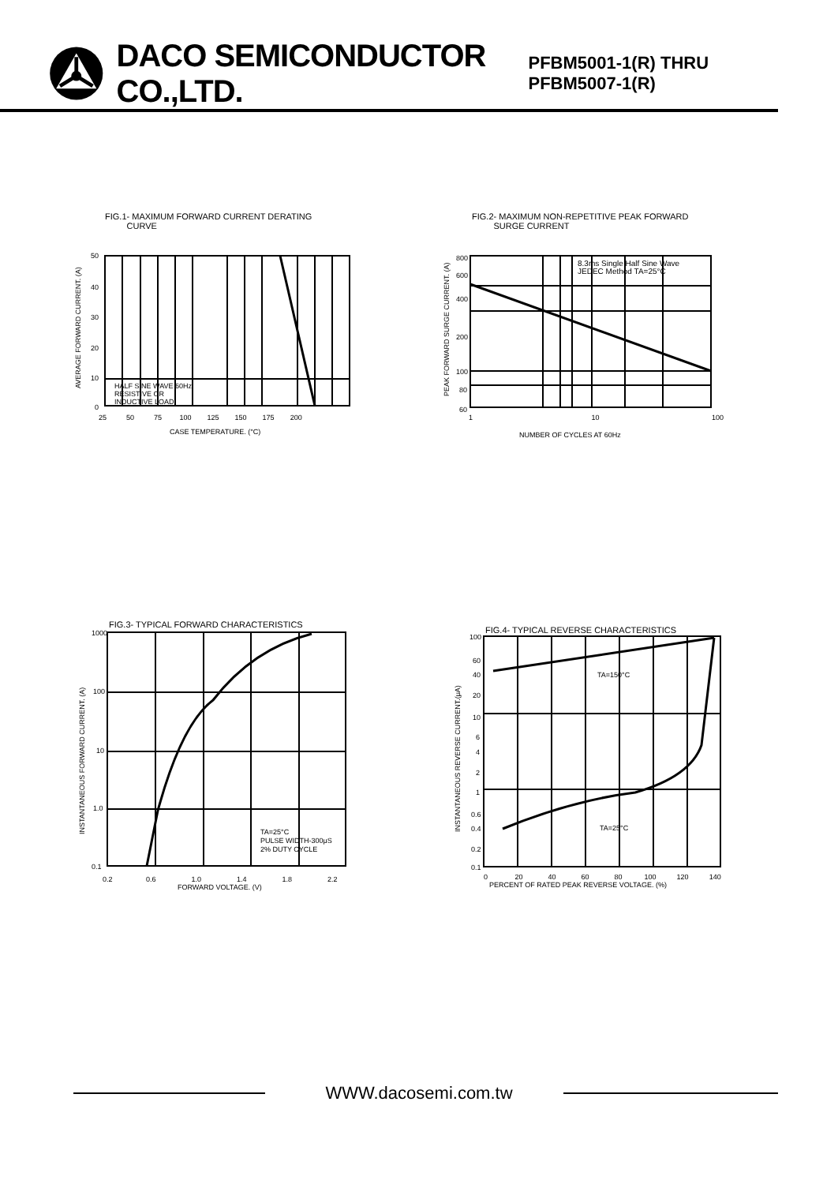DACO SEMICONDUCTOR CO.,LTD. PFBM5001-1(R) THRU PFBM5007-1(R)
FIG.1- MAXIMUM FORWARD CURRENT DERATING
CURVE
HALF SINE WAVE 60Hz
RESISTIVE OR
INDUCTIVE LOAD
50
40
30
20
10
0
AVERAGE FORWARD CURRENT. (A)
25 50 75 100 125 150 175 200
CASE TEMPERATURE. (°C)
FIG.2- MAXIMUM NON-REPETITIVE PEAK FORWARD
SURGE CURRENT
8.3ms Single Half Sine Wave
JEDEC Method TA=25°C
800
600
400
200
100
80
60
PEAK FORWARD SURGE CURRENT. (A)
1 10 100
NUMBER OF CYCLES AT 60Hz
FIG.3- TYPICAL FORWARD CHARACTERISTICS
TA=25°C
PULSE WIDTH-300μS
2% DUTY CYCLE
1000
100
10
1.0
0.1
INSTANTANEOUS FORWARD CURRENT. (A)
0.2 0.6 1.0 1.4 1.8 2.2
FORWARD VOLTAGE. (V)
FIG.4- TYPICAL REVERSE CHARACTERISTICS
TA=150°C
TA=25°C
100
60
40
20
10
6
4
2
1
0.6
0.4
0.2
0.1
INSTANTANEOUS REVERSE CURRENT.(μA)
0 20 40 60 80 100 120 140
PERCENT OF RATED PEAK REVERSE VOLTAGE. (%)
WWW.dacosemi.com.tw